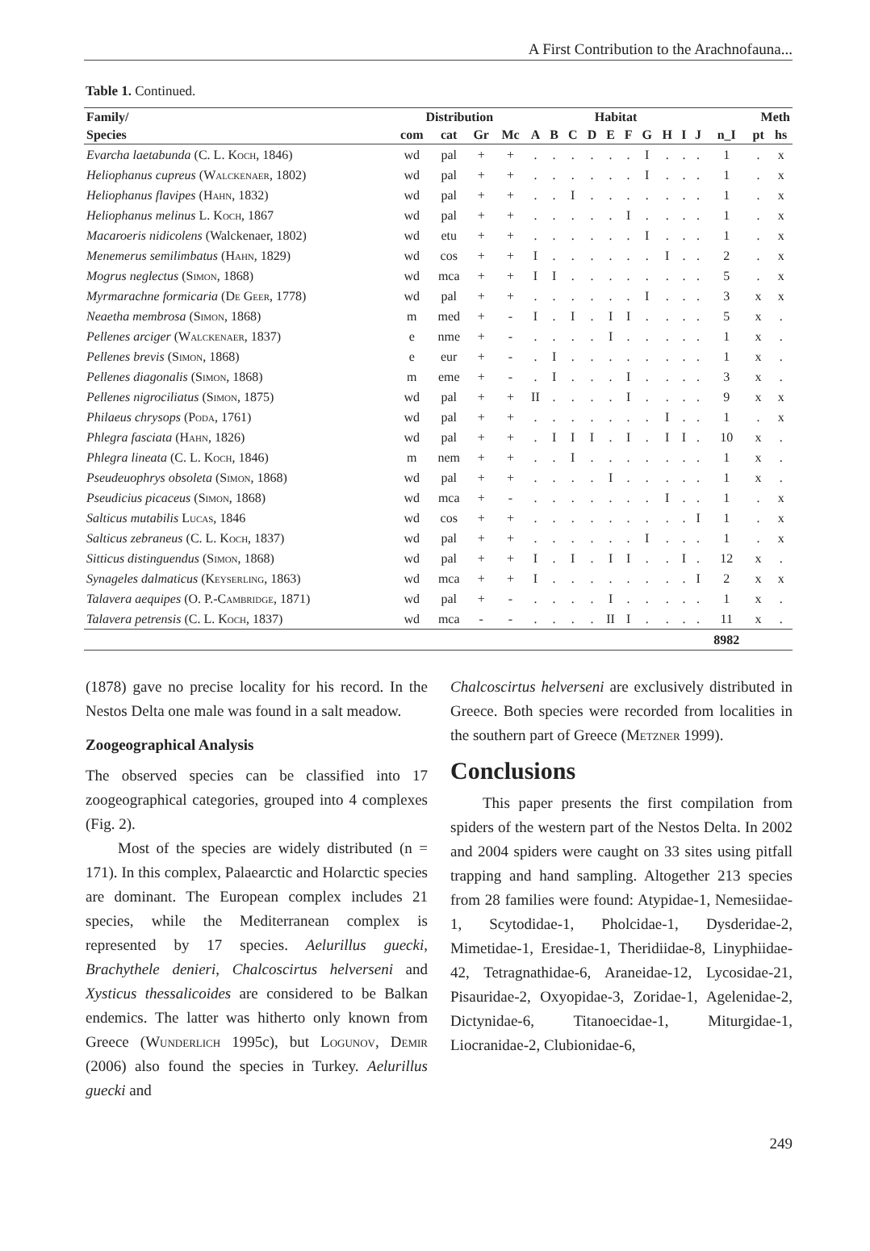A First Contribution to the Arachnofauna...
Table 1. Continued.
| Family/ | Distribution | | | | Habitat | | | | | | | | | | Meth | | |
| --- | --- | --- | --- | --- | --- | --- | --- | --- | --- | --- | --- | --- | --- | --- | --- | --- | --- |
| Species | com | cat | Gr | Mc | A | B | C | D | E | F | G | H | I | J | n_I | pt | hs |
| Evarcha laetabunda (C. L. Koch , 1846) | wd | pal | + | + | . | . | . | . | . | . | I | . | . | . | 1 | . | x |
| Heliophanus cupreus ( Walckenaer , 1802) | wd | pal | + | + | . | . | . | . | . | . | I | . | . | . | 1 | . | x |
| Heliophanus flavipes ( Hahn , 1832) | wd | pal | + | + | . | . | I | . | . | . | . | . | . | . | 1 | . | x |
| Heliophanus melinus L. Koch , 1867 | wd | pal | + | + | . | . | . | . | . | I | . | . | . | . | 1 | . | x |
| Macaroeris nidicolens (Walckenaer, 1802) | wd | etu | + | + | . | . | . | . | . | . | I | . | . | . | 1 | . | x |
| Menemerus semilimbatus ( Hahn , 1829) | wd | cos | + | + | I | . | . | . | . | . | . | I | . | . | 2 | . | x |
| Mogrus neglectus ( Simon , 1868) | wd | mca | + | + | I | I | . | . | . | . | . | . | . | . | 5 | . | x |
| Myrmarachne formicaria ( De Geer , 1778) | wd | pal | + | + | . | . | . | . | . | . | I | . | . | . | 3 | x | x |
| Neaetha membrosa ( Simon , 1868) | m | med | + | - | I | . | I | . | I | I | . | . | . | . | 5 | x | . |
| Pellenes arciger ( Walckenaer , 1837) | e | nme | + | - | . | . | . | . | I | . | . | . | . | . | 1 | x | . |
| Pellenes brevis ( Simon , 1868) | e | eur | + | - | . | I | . | . | . | . | . | . | . | . | 1 | x | . |
| Pellenes diagonalis ( Simon , 1868) | m | eme | + | - | . | I | . | . | . | I | . | . | . | . | 3 | x | . |
| Pellenes nigrociliatus ( Simon , 1875) | wd | pal | + | + | II | . | . | . | . | I | . | . | . | . | 9 | x | x |
| Philaeus chrysops ( Poda , 1761) | wd | pal | + | + | . | . | . | . | . | . | . | I | . | . | 1 | . | x |
| Phlegra fasciata ( Hahn , 1826) | wd | pal | + | + | . | I | I | I | . | I | . | I | I | . | 10 | x | . |
| Phlegra lineata (C. L. Koch , 1846) | m | nem | + | + | . | . | I | . | . | . | . | . | . | . | 1 | x | . |
| Pseudeuophrys obsoleta ( Simon , 1868) | wd | pal | + | + | . | . | . | . | I | . | . | . | . | . | 1 | x | . |
| Pseudicius picaceus ( Simon , 1868) | wd | mca | + | - | . | . | . | . | . | . | . | I | . | . | 1 | . | x |
| Salticus mutabilis Lucas , 1846 | wd | cos | + | + | . | . | . | . | . | . | . | . | . | I | 1 | . | x |
| Salticus zebraneus (C. L. Koch , 1837) | wd | pal | + | + | . | . | . | . | . | . | I | . | . | . | 1 | . | x |
| Sitticus distinguendus ( Simon , 1868) | wd | pal | + | + | I | . | I | . | I | I | . | . | I | . | 12 | x | . |
| Synageles dalmaticus ( Keyserling , 1863) | wd | mca | + | + | I | . | . | . | . | . | . | . | . | I | 2 | x | x |
| Talavera aequipes (O. P.- Cambridge , 1871) | wd | pal | + | - | . | . | . | . | I | . | . | . | . | . | 1 | x | . |
| Talavera petrensis (C. L. Koch , 1837) | wd | mca | - | - | . | . | . | . | II | I | . | . | . | . | 11 | x | . |
| | | | | | | | | | | | | | | | 8982 | | |
(1878) gave no precise locality for his record. In the Nestos Delta one male was found in a salt meadow.
Zoogeographical Analysis
The observed species can be classified into 17 zoogeographical categories, grouped into 4 complexes (Fig. 2).
Most of the species are widely distributed (n = 171). In this complex, Palaearctic and Holarctic species are dominant. The European complex includes 21 species, while the Mediterranean complex is represented by 17 species. Aelurillus guecki, Brachythele denieri, Chalcoscirtus helverseni and Xysticus thessalicoides are considered to be Balkan endemics. The latter was hitherto only known from Greece (Wunderlich 1995c), but Logunov, Demir (2006) also found the species in Turkey. Aelurillus guecki and
Chalcoscirtus helverseni are exclusively distributed in Greece. Both species were recorded from localities in the southern part of Greece (Metzner 1999).
Conclusions
This paper presents the first compilation from spiders of the western part of the Nestos Delta. In 2002 and 2004 spiders were caught on 33 sites using pitfall trapping and hand sampling. Altogether 213 species from 28 families were found: Atypidae-1, Nemesiidae-1, Scytodidae-1, Pholcidae-1, Dysderidae-2, Mimetidae-1, Eresidae-1, Theridiidae-8, Linyphiidae-42, Tetragnathidae-6, Araneidae-12, Lycosidae-21, Pisauridae-2, Oxyopidae-3, Zoridae-1, Agelenidae-2, Dictynidae-6, Titanoecidae-1, Miturgidae-1, Liocranidae-2, Clubionidae-6,
249